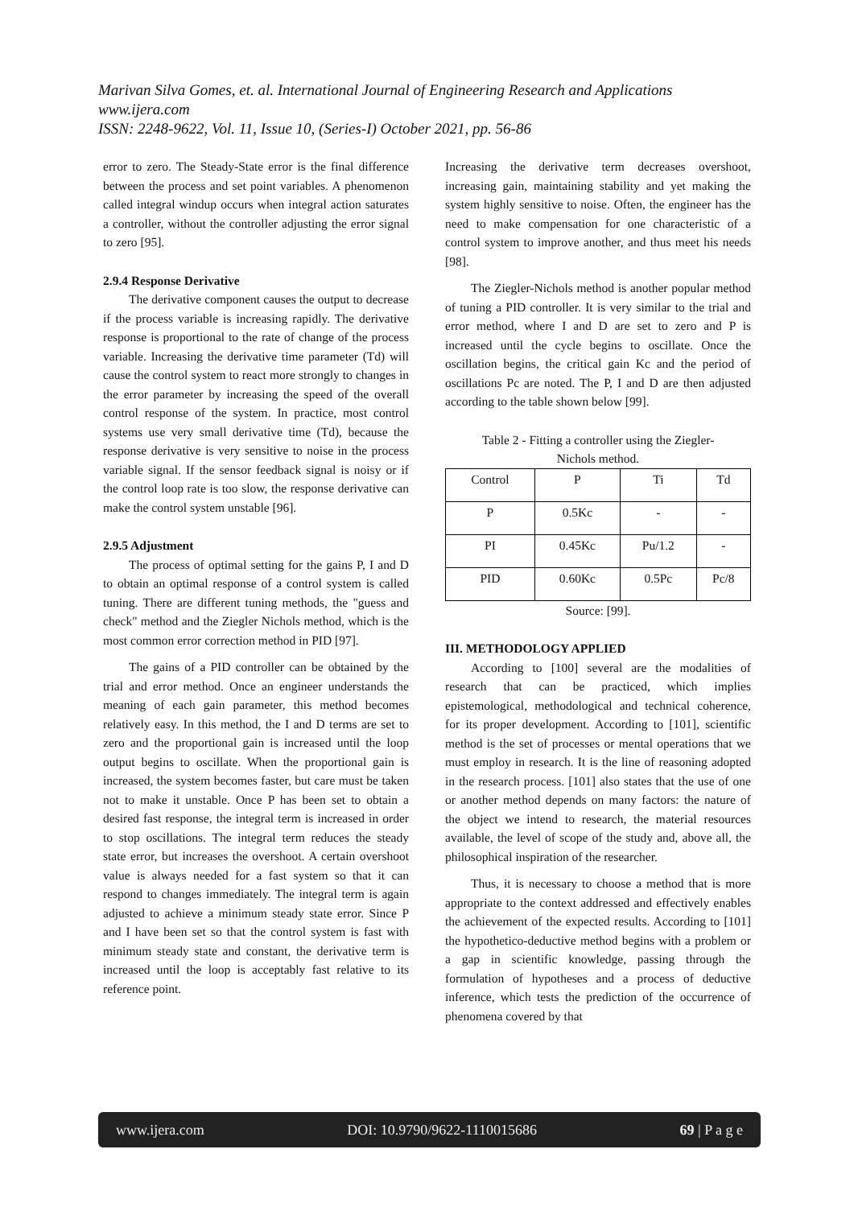Marivan Silva Gomes, et. al. International Journal of Engineering Research and Applications
www.ijera.com
ISSN: 2248-9622, Vol. 11, Issue 10, (Series-I) October 2021, pp. 56-86
error to zero. The Steady-State error is the final difference between the process and set point variables. A phenomenon called integral windup occurs when integral action saturates a controller, without the controller adjusting the error signal to zero [95].
2.9.4 Response Derivative
The derivative component causes the output to decrease if the process variable is increasing rapidly. The derivative response is proportional to the rate of change of the process variable. Increasing the derivative time parameter (Td) will cause the control system to react more strongly to changes in the error parameter by increasing the speed of the overall control response of the system. In practice, most control systems use very small derivative time (Td), because the response derivative is very sensitive to noise in the process variable signal. If the sensor feedback signal is noisy or if the control loop rate is too slow, the response derivative can make the control system unstable [96].
2.9.5 Adjustment
The process of optimal setting for the gains P, I and D to obtain an optimal response of a control system is called tuning. There are different tuning methods, the "guess and check" method and the Ziegler Nichols method, which is the most common error correction method in PID [97].
The gains of a PID controller can be obtained by the trial and error method. Once an engineer understands the meaning of each gain parameter, this method becomes relatively easy. In this method, the I and D terms are set to zero and the proportional gain is increased until the loop output begins to oscillate. When the proportional gain is increased, the system becomes faster, but care must be taken not to make it unstable. Once P has been set to obtain a desired fast response, the integral term is increased in order to stop oscillations. The integral term reduces the steady state error, but increases the overshoot. A certain overshoot value is always needed for a fast system so that it can respond to changes immediately. The integral term is again adjusted to achieve a minimum steady state error. Since P and I have been set so that the control system is fast with minimum steady state and constant, the derivative term is increased until the loop is acceptably fast relative to its reference point.
Increasing the derivative term decreases overshoot, increasing gain, maintaining stability and yet making the system highly sensitive to noise. Often, the engineer has the need to make compensation for one characteristic of a control system to improve another, and thus meet his needs [98].
The Ziegler-Nichols method is another popular method of tuning a PID controller. It is very similar to the trial and error method, where I and D are set to zero and P is increased until the cycle begins to oscillate. Once the oscillation begins, the critical gain Kc and the period of oscillations Pc are noted. The P, I and D are then adjusted according to the table shown below [99].
Table 2 - Fitting a controller using the Ziegler-
Nichols method.
| Control | P | Ti | Td |
| P | 0.5Kc | - | - |
| PI | 0.45Kc | Pu/1.2 | - |
| PID | 0.60Kc | 0.5Pc | Pc/8 |
Source: [99].
III. METHODOLOGY APPLIED
According to [100] several are the modalities of research that can be practiced, which implies epistemological, methodological and technical coherence, for its proper development. According to [101], scientific method is the set of processes or mental operations that we must employ in research. It is the line of reasoning adopted in the research process. [101] also states that the use of one or another method depends on many factors: the nature of the object we intend to research, the material resources available, the level of scope of the study and, above all, the philosophical inspiration of the researcher.
Thus, it is necessary to choose a method that is more appropriate to the context addressed and effectively enables the achievement of the expected results. According to [101] the hypothetico-deductive method begins with a problem or a gap in scientific knowledge, passing through the formulation of hypotheses and a process of deductive inference, which tests the prediction of the occurrence of phenomena covered by that
www.ijera.com DOI: 10.9790/9622-1110015686 69 | P a g e